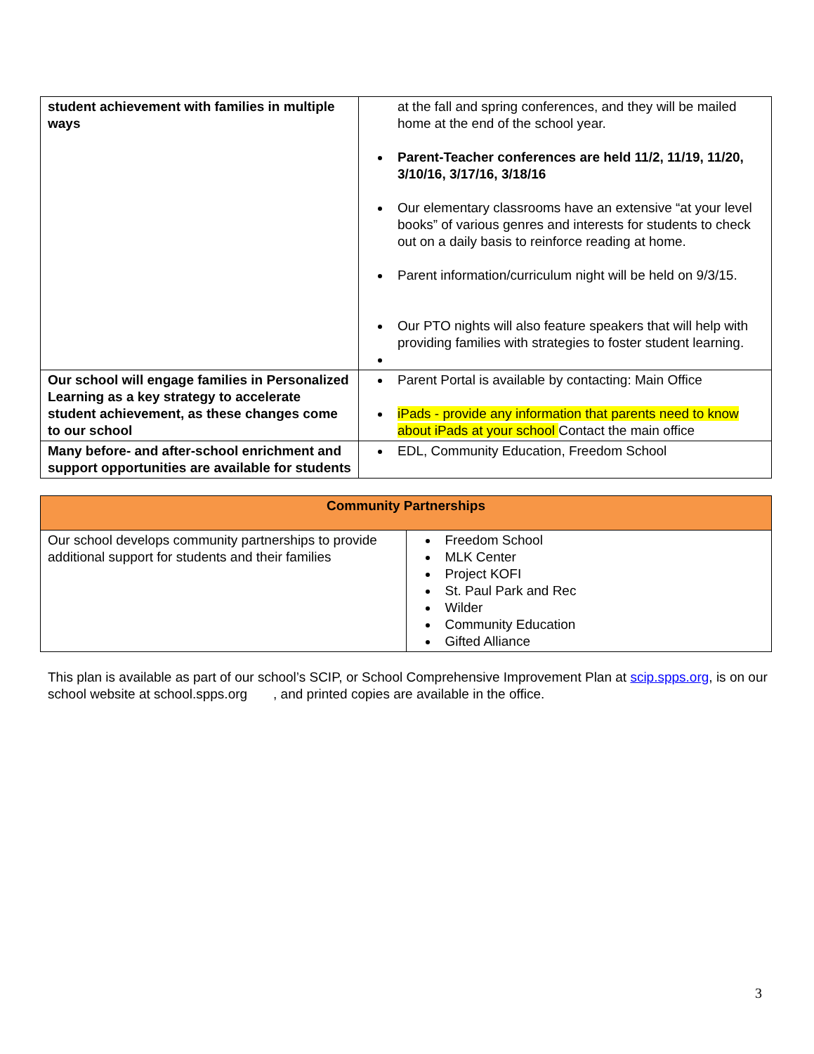| student achievement with families in multiple ways | at the fall and spring conferences, and they will be mailed home at the end of the school year. Parent-Teacher conferences are held 11/2, 11/19, 11/20, 3/10/16, 3/17/16, 3/18/16 Our elementary classrooms have an extensive “at your level books” of various genres and interests for students to check out on a daily basis to reinforce reading at home. Parent information/curriculum night will be held on 9/3/15. Our PTO nights will also feature speakers that will help with providing families with strategies to foster student learning. |
| Our school will engage families in Personalized Learning as a key strategy to accelerate student achievement, as these changes come to our school | Parent Portal is available by contacting: Main Office iPads - provide any information that parents need to know about iPads at your school Contact the main office |
| Many before- and after-school enrichment and support opportunities are available for students | EDL, Community Education, Freedom School |
| Community Partnerships | |
| --- | --- |
| Our school develops community partnerships to provide additional support for students and their families | Freedom School MLK Center Project KOFI St. Paul Park and Rec Wilder Community Education Gifted Alliance |
This plan is available as part of our school’s SCIP, or School Comprehensive Improvement Plan at scip.spps.org, is on our school website at school.spps.org , and printed copies are available in the office.
3